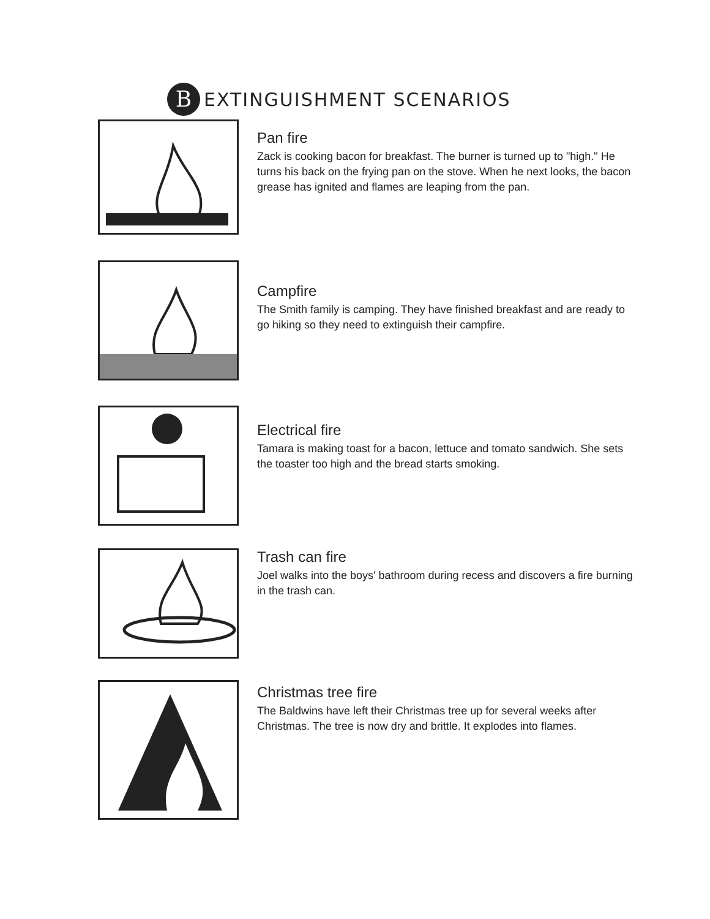B
EXTINGUISHMENT SCENARIOS
Pan fire
Zack is cooking bacon for breakfast. The burner is turned up to "high." He turns his back on the frying pan on the stove. When he next looks, the bacon grease has ignited and flames are leaping from the pan.
Campfire
The Smith family is camping. They have finished breakfast and are ready to go hiking so they need to extinguish their campfire.
Electrical fire
Tamara is making toast for a bacon, lettuce and tomato sandwich. She sets the toaster too high and the bread starts smoking.
Trash can fire
Joel walks into the boys' bathroom during recess and discovers a fire burning in the trash can.
Christmas tree fire
The Baldwins have left their Christmas tree up for several weeks after Christmas. The tree is now dry and brittle. It explodes into flames.